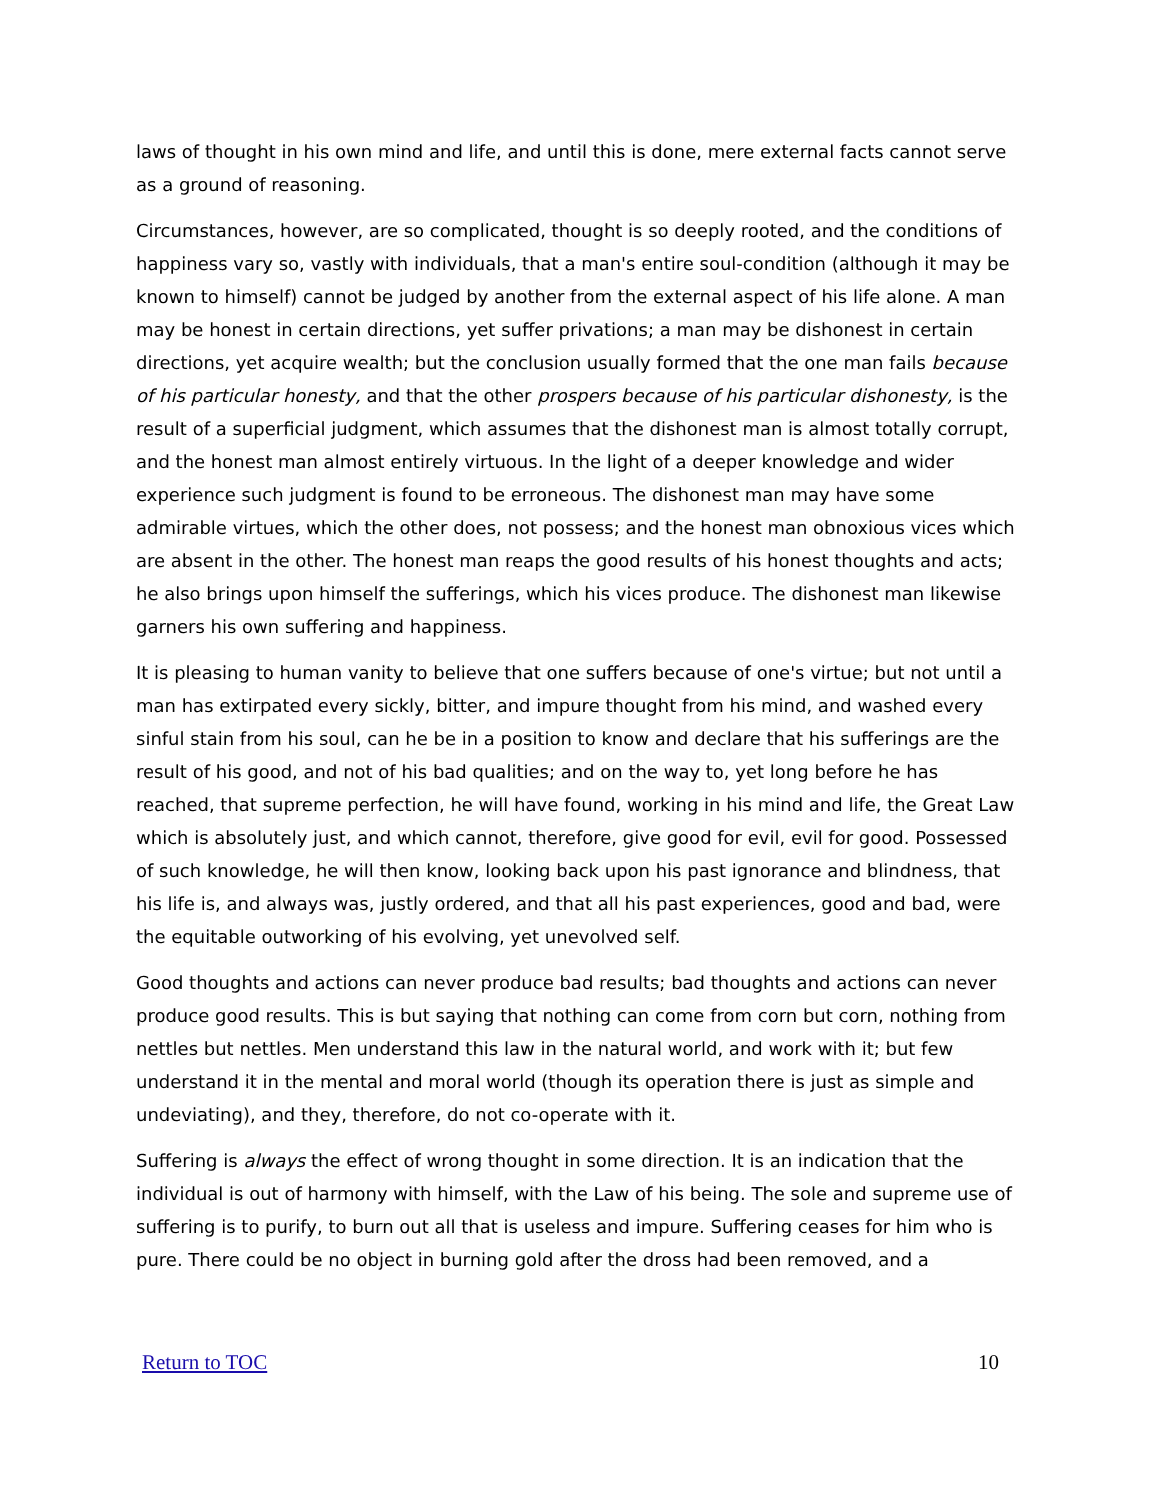laws of thought in his own mind and life, and until this is done, mere external facts cannot serve as a ground of reasoning.
Circumstances, however, are so complicated, thought is so deeply rooted, and the conditions of happiness vary so, vastly with individuals, that a man's entire soul-condition (although it may be known to himself) cannot be judged by another from the external aspect of his life alone. A man may be honest in certain directions, yet suffer privations; a man may be dishonest in certain directions, yet acquire wealth; but the conclusion usually formed that the one man fails because of his particular honesty, and that the other prospers because of his particular dishonesty, is the result of a superficial judgment, which assumes that the dishonest man is almost totally corrupt, and the honest man almost entirely virtuous. In the light of a deeper knowledge and wider experience such judgment is found to be erroneous. The dishonest man may have some admirable virtues, which the other does, not possess; and the honest man obnoxious vices which are absent in the other. The honest man reaps the good results of his honest thoughts and acts; he also brings upon himself the sufferings, which his vices produce. The dishonest man likewise garners his own suffering and happiness.
It is pleasing to human vanity to believe that one suffers because of one's virtue; but not until a man has extirpated every sickly, bitter, and impure thought from his mind, and washed every sinful stain from his soul, can he be in a position to know and declare that his sufferings are the result of his good, and not of his bad qualities; and on the way to, yet long before he has reached, that supreme perfection, he will have found, working in his mind and life, the Great Law which is absolutely just, and which cannot, therefore, give good for evil, evil for good. Possessed of such knowledge, he will then know, looking back upon his past ignorance and blindness, that his life is, and always was, justly ordered, and that all his past experiences, good and bad, were the equitable outworking of his evolving, yet unevolved self.
Good thoughts and actions can never produce bad results; bad thoughts and actions can never produce good results. This is but saying that nothing can come from corn but corn, nothing from nettles but nettles. Men understand this law in the natural world, and work with it; but few understand it in the mental and moral world (though its operation there is just as simple and undeviating), and they, therefore, do not co-operate with it.
Suffering is always the effect of wrong thought in some direction. It is an indication that the individual is out of harmony with himself, with the Law of his being. The sole and supreme use of suffering is to purify, to burn out all that is useless and impure. Suffering ceases for him who is pure. There could be no object in burning gold after the dross had been removed, and a
Return to TOC 10